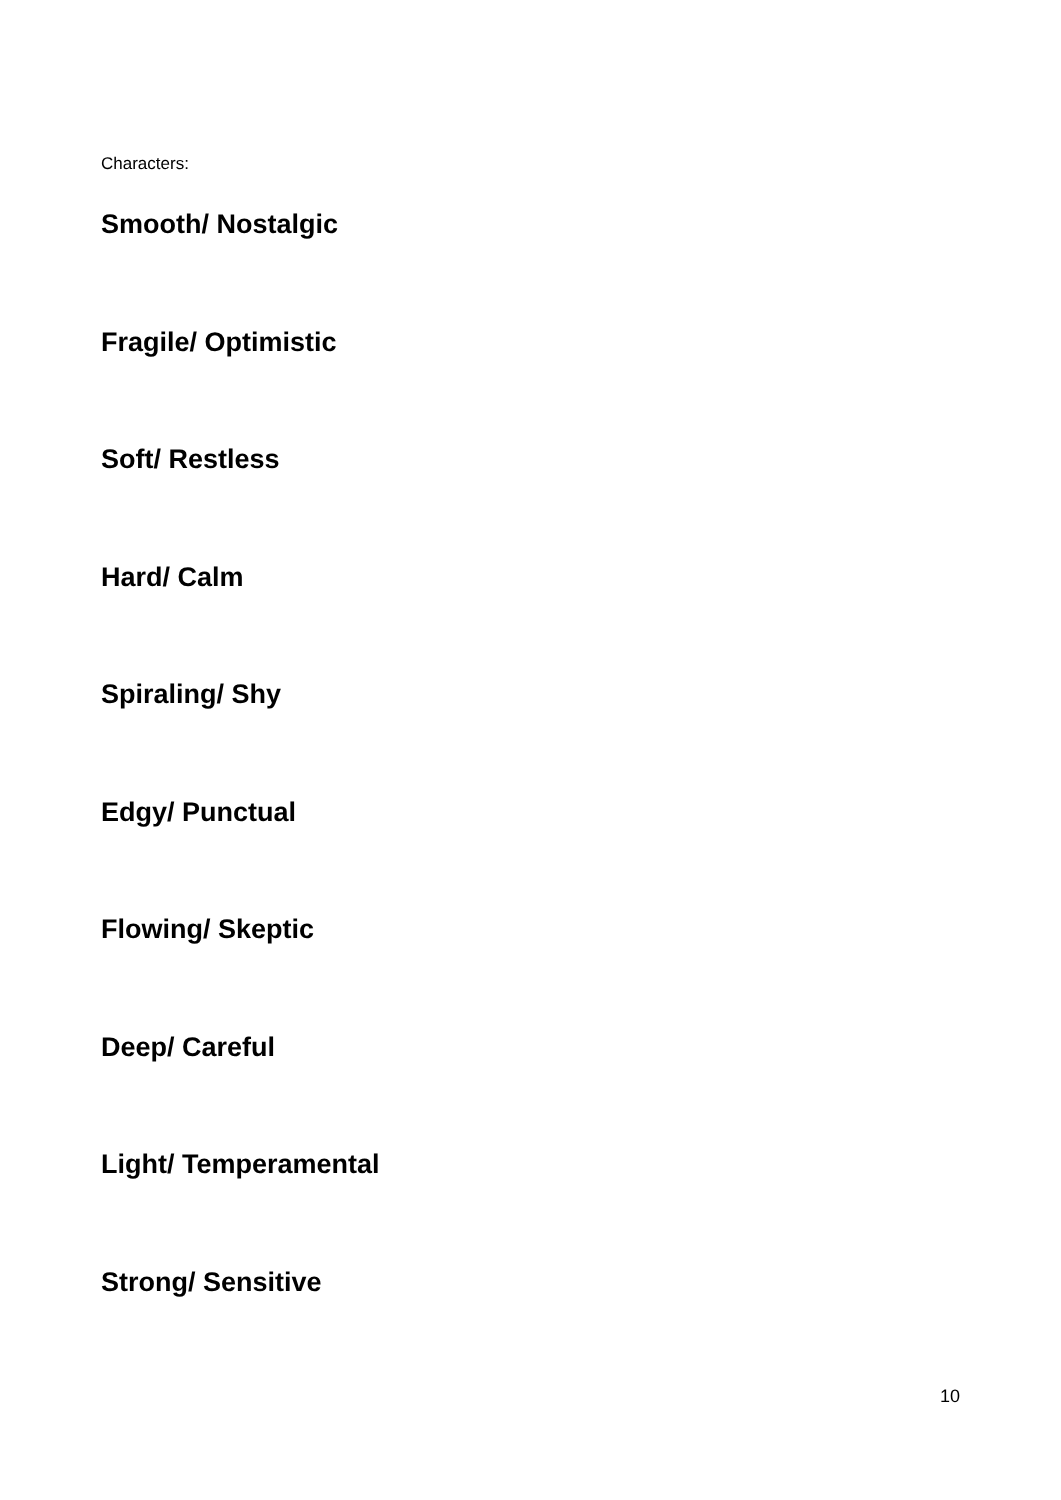Characters:
Smooth/ Nostalgic
Fragile/ Optimistic
Soft/ Restless
Hard/ Calm
Spiraling/ Shy
Edgy/ Punctual
Flowing/ Skeptic
Deep/ Careful
Light/ Temperamental
Strong/ Sensitive
10